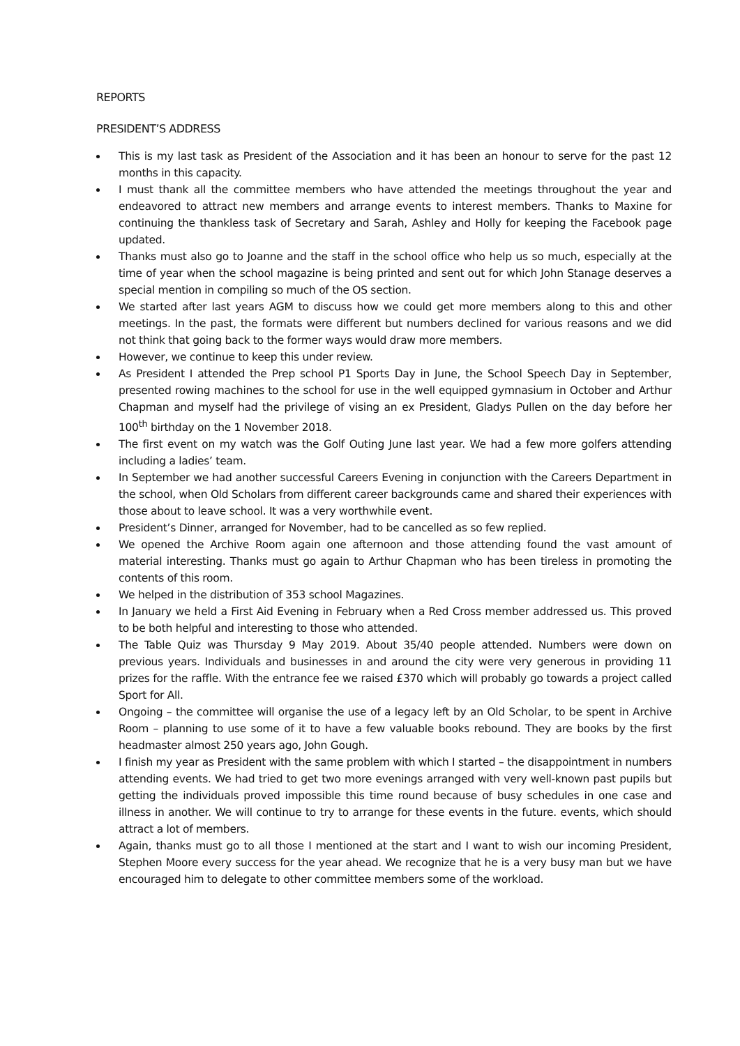REPORTS
PRESIDENT’S ADDRESS
This is my last task as President of the Association and it has been an honour to serve for the past 12 months in this capacity.
I must thank all the committee members who have attended the meetings throughout the year and endeavored to attract new members and arrange events to interest members. Thanks to Maxine for continuing the thankless task of Secretary and Sarah, Ashley and Holly for keeping the Facebook page updated.
Thanks must also go to Joanne and the staff in the school office who help us so much, especially at the time of year when the school magazine is being printed and sent out for which John Stanage deserves a special mention in compiling so much of the OS section.
We started after last years AGM to discuss how we could get more members along to this and other meetings. In the past, the formats were different but numbers declined for various reasons and we did not think that going back to the former ways would draw more members.
However, we continue to keep this under review.
As President I attended the Prep school P1 Sports Day in June, the School Speech Day in September, presented rowing machines to the school for use in the well equipped gymnasium in October and Arthur Chapman and myself had the privilege of vising an ex President, Gladys Pullen on the day before her 100<sup>th</sup> birthday on the 1 November 2018.
The first event on my watch was the Golf Outing June last year. We had a few more golfers attending including a ladies’ team.
In September we had another successful Careers Evening in conjunction with the Careers Department in the school, when Old Scholars from different career backgrounds came and shared their experiences with those about to leave school. It was a very worthwhile event.
President’s Dinner, arranged for November, had to be cancelled as so few replied.
We opened the Archive Room again one afternoon and those attending found the vast amount of material interesting. Thanks must go again to Arthur Chapman who has been tireless in promoting the contents of this room.
We helped in the distribution of 353 school Magazines.
In January we held a First Aid Evening in February when a Red Cross member addressed us. This proved to be both helpful and interesting to those who attended.
The Table Quiz was Thursday 9 May 2019. About 35/40 people attended. Numbers were down on previous years. Individuals and businesses in and around the city were very generous in providing 11 prizes for the raffle. With the entrance fee we raised £370 which will probably go towards a project called Sport for All.
Ongoing – the committee will organise the use of a legacy left by an Old Scholar, to be spent in Archive Room – planning to use some of it to have a few valuable books rebound. They are books by the first headmaster almost 250 years ago, John Gough.
I finish my year as President with the same problem with which I started – the disappointment in numbers attending events. We had tried to get two more evenings arranged with very well-known past pupils but getting the individuals proved impossible this time round because of busy schedules in one case and illness in another. We will continue to try to arrange for these events in the future. events, which should attract a lot of members.
Again, thanks must go to all those I mentioned at the start and I want to wish our incoming President, Stephen Moore every success for the year ahead. We recognize that he is a very busy man but we have encouraged him to delegate to other committee members some of the workload.